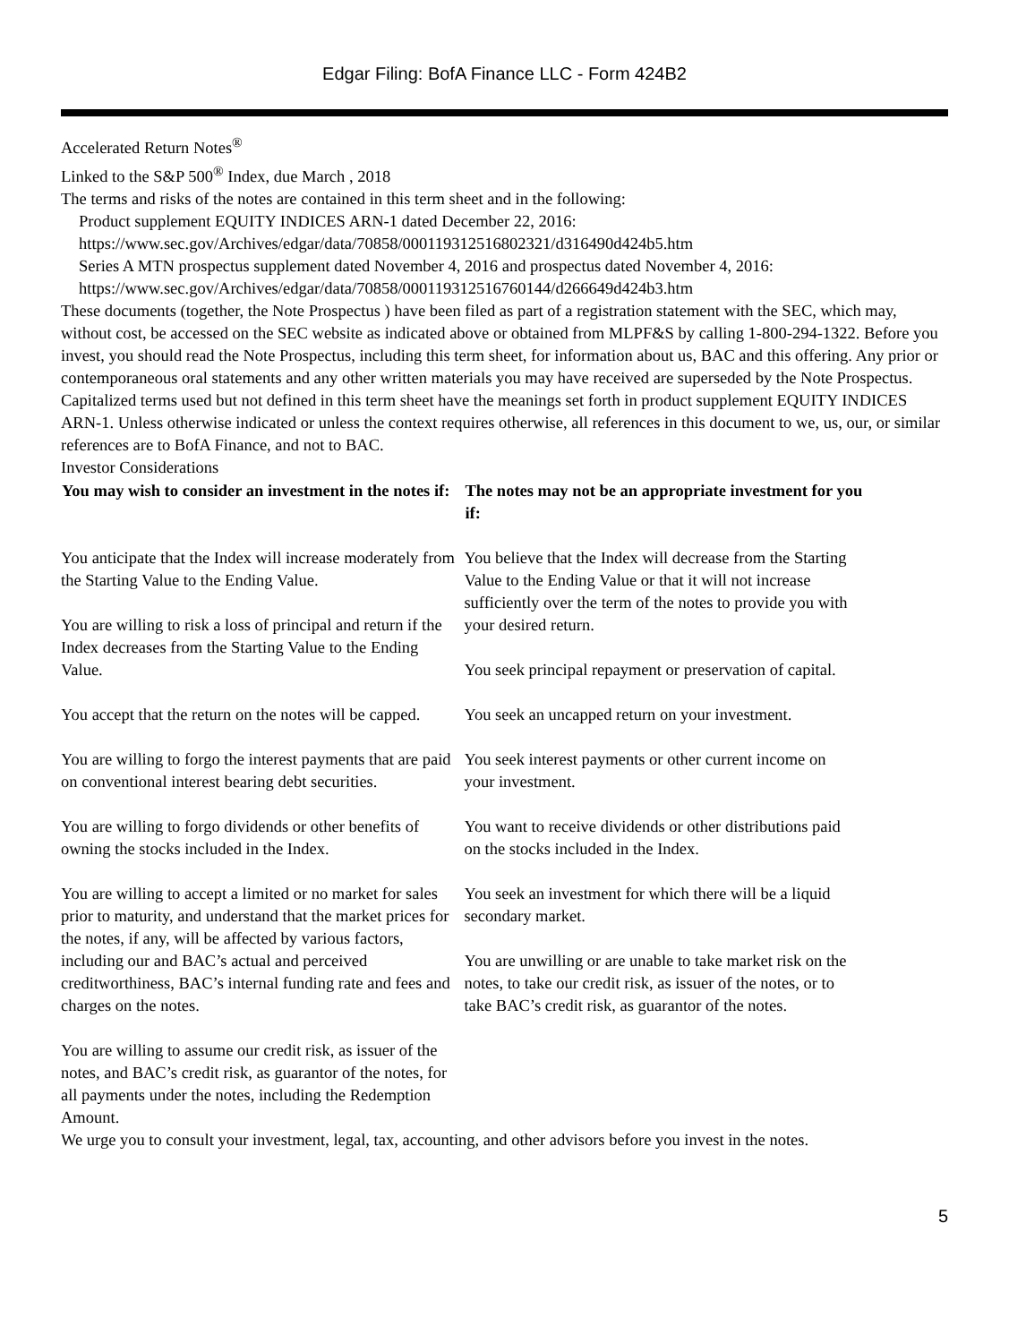Edgar Filing: BofA Finance LLC - Form 424B2
Accelerated Return Notes<sup>®</sup>
Linked to the S&P 500<sup>®</sup> Index, due March , 2018
The terms and risks of the notes are contained in this term sheet and in the following:
Product supplement EQUITY INDICES ARN-1 dated December 22, 2016:
https://www.sec.gov/Archives/edgar/data/70858/000119312516802321/d316490d424b5.htm
Series A MTN prospectus supplement dated November 4, 2016 and prospectus dated November 4, 2016:
https://www.sec.gov/Archives/edgar/data/70858/000119312516760144/d266649d424b3.htm
These documents (together, the Note Prospectus ) have been filed as part of a registration statement with the SEC, which may, without cost, be accessed on the SEC website as indicated above or obtained from MLPF&S by calling 1-800-294-1322. Before you invest, you should read the Note Prospectus, including this term sheet, for information about us, BAC and this offering. Any prior or contemporaneous oral statements and any other written materials you may have received are superseded by the Note Prospectus. Capitalized terms used but not defined in this term sheet have the meanings set forth in product supplement EQUITY INDICES ARN-1. Unless otherwise indicated or unless the context requires otherwise, all references in this document to we, us, our, or similar references are to BofA Finance, and not to BAC.
Investor Considerations
| You may wish to consider an investment in the notes if: | The notes may not be an appropriate investment for you if: |
| --- | --- |
| You anticipate that the Index will increase moderately from the Starting Value to the Ending Value. You are willing to risk a loss of principal and return if the Index decreases from the Starting Value to the Ending Value. You accept that the return on the notes will be capped. You are willing to forgo the interest payments that are paid on conventional interest bearing debt securities. You are willing to forgo dividends or other benefits of owning the stocks included in the Index. You are willing to accept a limited or no market for sales prior to maturity, and understand that the market prices for the notes, if any, will be affected by various factors, including our and BAC’s actual and perceived creditworthiness, BAC’s internal funding rate and fees and charges on the notes. You are willing to assume our credit risk, as issuer of the notes, and BAC’s credit risk, as guarantor of the notes, for all payments under the notes, including the Redemption Amount. | You believe that the Index will decrease from the Starting Value to the Ending Value or that it will not increase sufficiently over the term of the notes to provide you with your desired return. You seek principal repayment or preservation of capital. You seek an uncapped return on your investment. You seek interest payments or other current income on your investment. You want to receive dividends or other distributions paid on the stocks included in the Index. You seek an investment for which there will be a liquid secondary market. You are unwilling or are unable to take market risk on the notes, to take our credit risk, as issuer of the notes, or to take BAC’s credit risk, as guarantor of the notes. |
We urge you to consult your investment, legal, tax, accounting, and other advisors before you invest in the notes.
5